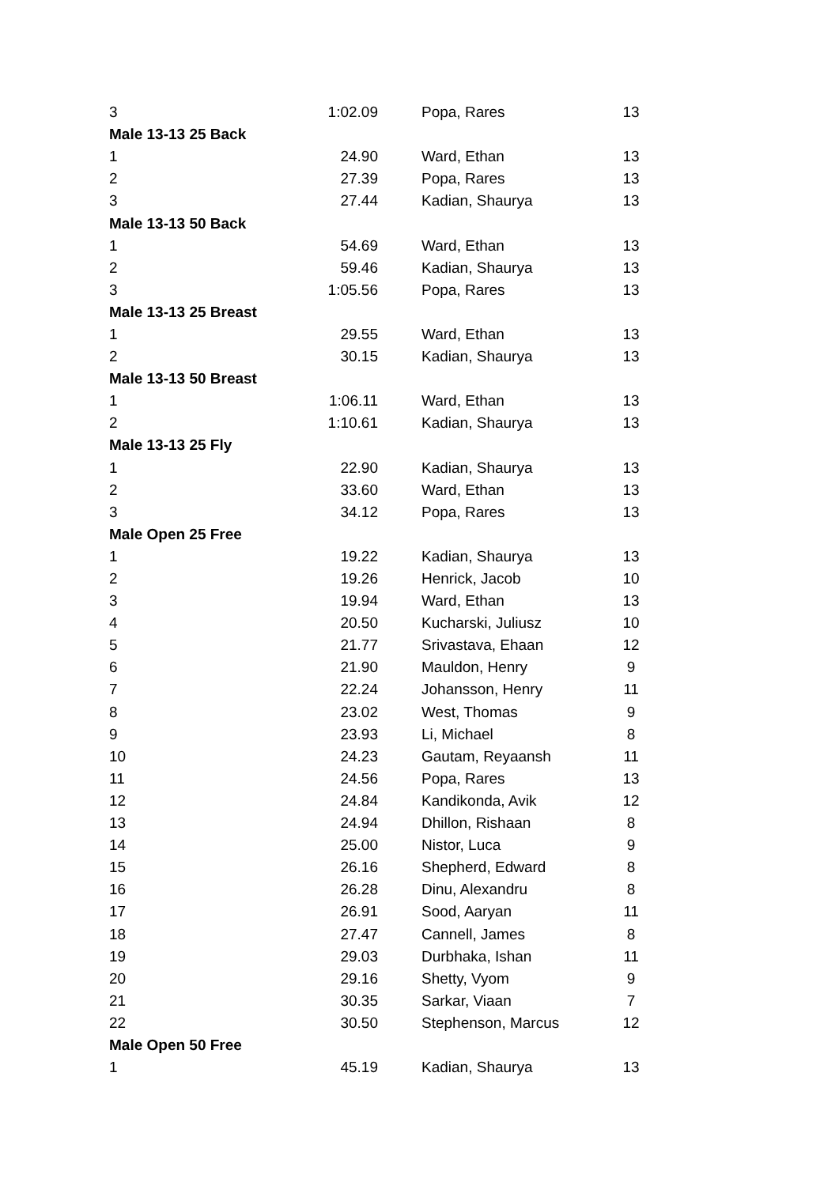| 3 | 1:02.09 | | Popa, Rares | 13 |
| Male 13-13 25 Back | | | | |
| 1 | 24.90 | | Ward, Ethan | 13 |
| 2 | 27.39 | | Popa, Rares | 13 |
| 3 | 27.44 | | Kadian, Shaurya | 13 |
| Male 13-13 50 Back | | | | |
| 1 | 54.69 | | Ward, Ethan | 13 |
| 2 | 59.46 | | Kadian, Shaurya | 13 |
| 3 | 1:05.56 | | Popa, Rares | 13 |
| Male 13-13 25 Breast | | | | |
| 1 | 29.55 | | Ward, Ethan | 13 |
| 2 | 30.15 | | Kadian, Shaurya | 13 |
| Male 13-13 50 Breast | | | | |
| 1 | 1:06.11 | | Ward, Ethan | 13 |
| 2 | 1:10.61 | | Kadian, Shaurya | 13 |
| Male 13-13 25 Fly | | | | |
| 1 | 22.90 | | Kadian, Shaurya | 13 |
| 2 | 33.60 | | Ward, Ethan | 13 |
| 3 | 34.12 | | Popa, Rares | 13 |
| Male Open 25 Free | | | | |
| 1 | 19.22 | | Kadian, Shaurya | 13 |
| 2 | 19.26 | | Henrick, Jacob | 10 |
| 3 | 19.94 | | Ward, Ethan | 13 |
| 4 | 20.50 | | Kucharski, Juliusz | 10 |
| 5 | 21.77 | | Srivastava, Ehaan | 12 |
| 6 | 21.90 | | Mauldon, Henry | 9 |
| 7 | 22.24 | | Johansson, Henry | 11 |
| 8 | 23.02 | | West, Thomas | 9 |
| 9 | 23.93 | | Li, Michael | 8 |
| 10 | 24.23 | | Gautam, Reyaansh | 11 |
| 11 | 24.56 | | Popa, Rares | 13 |
| 12 | 24.84 | | Kandikonda, Avik | 12 |
| 13 | 24.94 | | Dhillon, Rishaan | 8 |
| 14 | 25.00 | | Nistor, Luca | 9 |
| 15 | 26.16 | | Shepherd, Edward | 8 |
| 16 | 26.28 | | Dinu, Alexandru | 8 |
| 17 | 26.91 | | Sood, Aaryan | 11 |
| 18 | 27.47 | | Cannell, James | 8 |
| 19 | 29.03 | | Durbhaka, Ishan | 11 |
| 20 | 29.16 | | Shetty, Vyom | 9 |
| 21 | 30.35 | | Sarkar, Viaan | 7 |
| 22 | 30.50 | | Stephenson, Marcus | 12 |
| Male Open 50 Free | | | | |
| 1 | 45.19 | | Kadian, Shaurya | 13 |